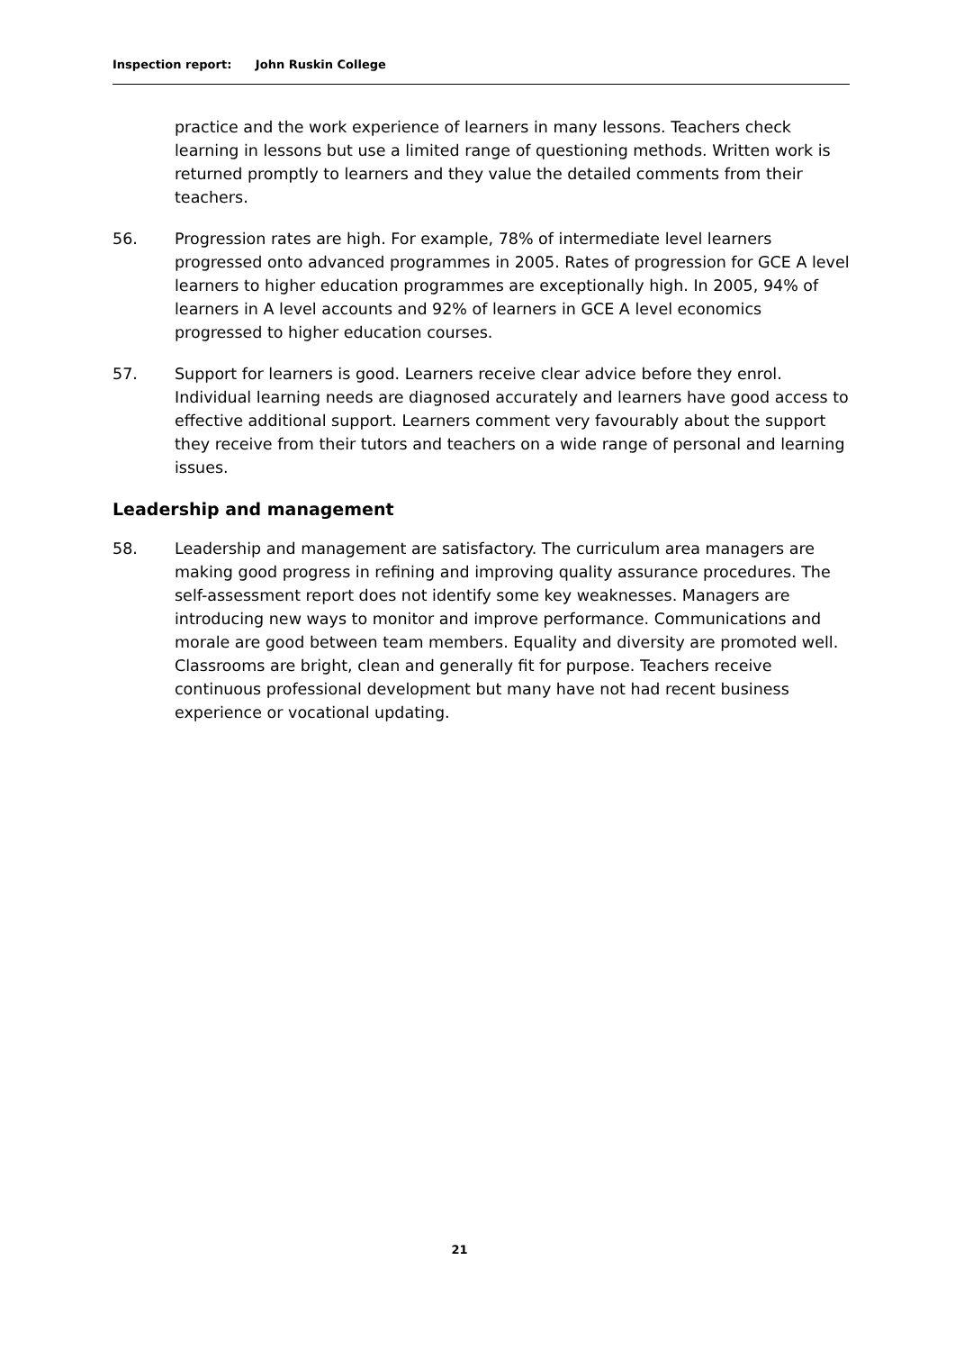Inspection report: John Ruskin College
practice and the work experience of learners in many lessons. Teachers check learning in lessons but use a limited range of questioning methods. Written work is returned promptly to learners and they value the detailed comments from their teachers.
56. Progression rates are high. For example, 78% of intermediate level learners progressed onto advanced programmes in 2005. Rates of progression for GCE A level learners to higher education programmes are exceptionally high. In 2005, 94% of learners in A level accounts and 92% of learners in GCE A level economics progressed to higher education courses.
57. Support for learners is good. Learners receive clear advice before they enrol. Individual learning needs are diagnosed accurately and learners have good access to effective additional support. Learners comment very favourably about the support they receive from their tutors and teachers on a wide range of personal and learning issues.
Leadership and management
58. Leadership and management are satisfactory. The curriculum area managers are making good progress in refining and improving quality assurance procedures. The self-assessment report does not identify some key weaknesses. Managers are introducing new ways to monitor and improve performance. Communications and morale are good between team members. Equality and diversity are promoted well. Classrooms are bright, clean and generally fit for purpose. Teachers receive continuous professional development but many have not had recent business experience or vocational updating.
21